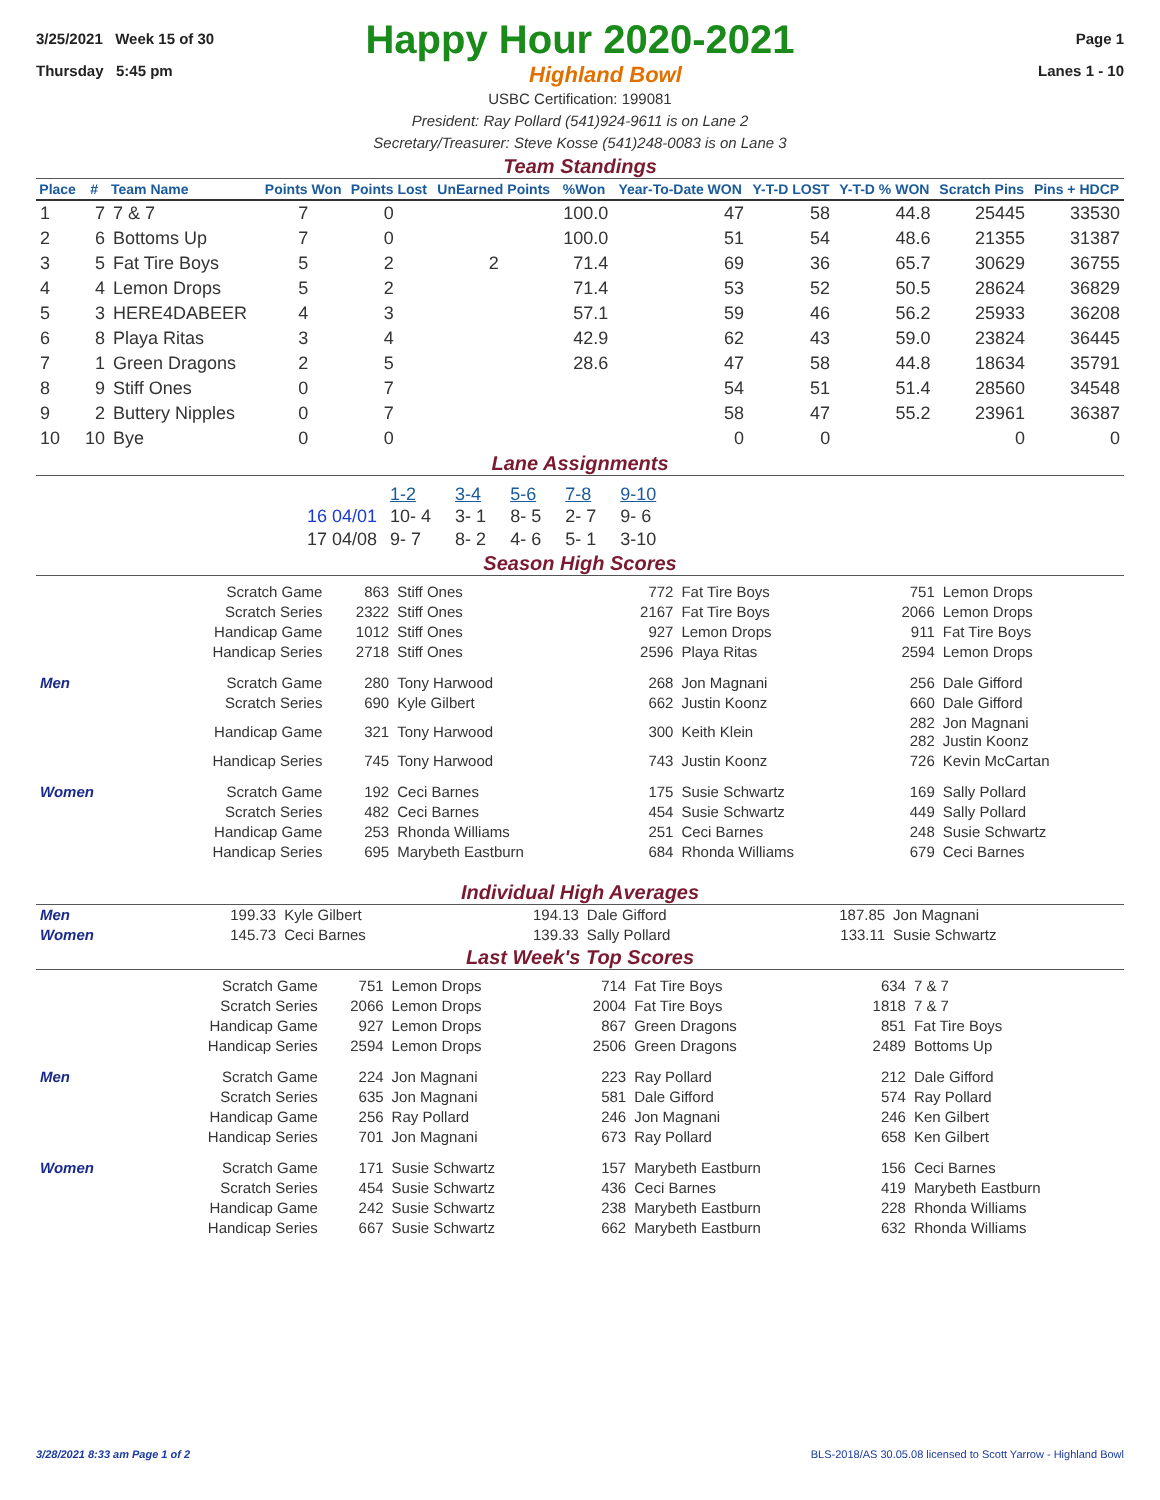3/25/2021 Week 15 of 30 Page 1
Happy Hour 2020-2021
Thursday 5:45 pm Highland Bowl Lanes 1 - 10
USBC Certification: 199081
President: Ray Pollard (541)924-9611 is on Lane 2
Secretary/Treasurer: Steve Kosse (541)248-0083 is on Lane 3
Team Standings
| Place | # | Team Name | Points Won | Points Lost | UnEarned Points | %Won | Year-To-Date WON | Y-T-D LOST | Y-T-D % WON | Scratch Pins | Pins + HDCP |
| --- | --- | --- | --- | --- | --- | --- | --- | --- | --- | --- | --- |
| 1 | 7 | 7 & 7 | 7 | 0 | | 100.0 | 47 | 58 | 44.8 | 25445 | 33530 |
| 2 | 6 | Bottoms Up | 7 | 0 | | 100.0 | 51 | 54 | 48.6 | 21355 | 31387 |
| 3 | 5 | Fat Tire Boys | 5 | 2 | 2 | 71.4 | 69 | 36 | 65.7 | 30629 | 36755 |
| 4 | 4 | Lemon Drops | 5 | 2 | | 71.4 | 53 | 52 | 50.5 | 28624 | 36829 |
| 5 | 3 | HERE4DABEER | 4 | 3 | | 57.1 | 59 | 46 | 56.2 | 25933 | 36208 |
| 6 | 8 | Playa Ritas | 3 | 4 | | 42.9 | 62 | 43 | 59.0 | 23824 | 36445 |
| 7 | 1 | Green Dragons | 2 | 5 | | 28.6 | 47 | 58 | 44.8 | 18634 | 35791 |
| 8 | 9 | Stiff Ones | 0 | 7 | | | 54 | 51 | 51.4 | 28560 | 34548 |
| 9 | 2 | Buttery Nipples | 0 | 7 | | | 58 | 47 | 55.2 | 23961 | 36387 |
| 10 | 10 | Bye | 0 | 0 | | | 0 | 0 | | 0 | 0 |
Lane Assignments
| | 1-2 | 3-4 | 5-6 | 7-8 | 9-10 |
| 16 04/01 | 10- 4 | 3- 1 | 8- 5 | 2- 7 | 9- 6 |
| 17 04/08 | 9- 7 | 8- 2 | 4- 6 | 5- 1 | 3-10 |
Season High Scores
| | Scratch Game | 863 | Stiff Ones | 772 | Fat Tire Boys | 751 | Lemon Drops |
| | Scratch Series | 2322 | Stiff Ones | 2167 | Fat Tire Boys | 2066 | Lemon Drops |
| | Handicap Game | 1012 | Stiff Ones | 927 | Lemon Drops | 911 | Fat Tire Boys |
| | Handicap Series | 2718 | Stiff Ones | 2596 | Playa Ritas | 2594 | Lemon Drops |
| Men | Scratch Game | 280 | Tony Harwood | 268 | Jon Magnani | 256 | Dale Gifford |
| | Scratch Series | 690 | Kyle Gilbert | 662 | Justin Koonz | 660 | Dale Gifford |
| | Handicap Game | 321 | Tony Harwood | 300 | Keith Klein | 282 282 | Jon Magnani Justin Koonz |
| | Handicap Series | 745 | Tony Harwood | 743 | Justin Koonz | 726 | Kevin McCartan |
| Women | Scratch Game | 192 | Ceci Barnes | 175 | Susie Schwartz | 169 | Sally Pollard |
| | Scratch Series | 482 | Ceci Barnes | 454 | Susie Schwartz | 449 | Sally Pollard |
| | Handicap Game | 253 | Rhonda Williams | 251 | Ceci Barnes | 248 | Susie Schwartz |
| | Handicap Series | 695 | Marybeth Eastburn | 684 | Rhonda Williams | 679 | Ceci Barnes |
Individual High Averages
| Men | 199.33 | Kyle Gilbert | 194.13 | Dale Gifford | 187.85 | Jon Magnani |
| Women | 145.73 | Ceci Barnes | 139.33 | Sally Pollard | 133.11 | Susie Schwartz |
Last Week's Top Scores
| | Scratch Game | 751 | Lemon Drops | 714 | Fat Tire Boys | 634 | 7 & 7 |
| | Scratch Series | 2066 | Lemon Drops | 2004 | Fat Tire Boys | 1818 | 7 & 7 |
| | Handicap Game | 927 | Lemon Drops | 867 | Green Dragons | 851 | Fat Tire Boys |
| | Handicap Series | 2594 | Lemon Drops | 2506 | Green Dragons | 2489 | Bottoms Up |
| Men | Scratch Game | 224 | Jon Magnani | 223 | Ray Pollard | 212 | Dale Gifford |
| | Scratch Series | 635 | Jon Magnani | 581 | Dale Gifford | 574 | Ray Pollard |
| | Handicap Game | 256 | Ray Pollard | 246 | Jon Magnani | 246 | Ken Gilbert |
| | Handicap Series | 701 | Jon Magnani | 673 | Ray Pollard | 658 | Ken Gilbert |
| Women | Scratch Game | 171 | Susie Schwartz | 157 | Marybeth Eastburn | 156 | Ceci Barnes |
| | Scratch Series | 454 | Susie Schwartz | 436 | Ceci Barnes | 419 | Marybeth Eastburn |
| | Handicap Game | 242 | Susie Schwartz | 238 | Marybeth Eastburn | 228 | Rhonda Williams |
| | Handicap Series | 667 | Susie Schwartz | 662 | Marybeth Eastburn | 632 | Rhonda Williams |
3/28/2021 8:33 am Page 1 of 2 BLS-2018/AS 30.05.08 licensed to Scott Yarrow - Highland Bowl